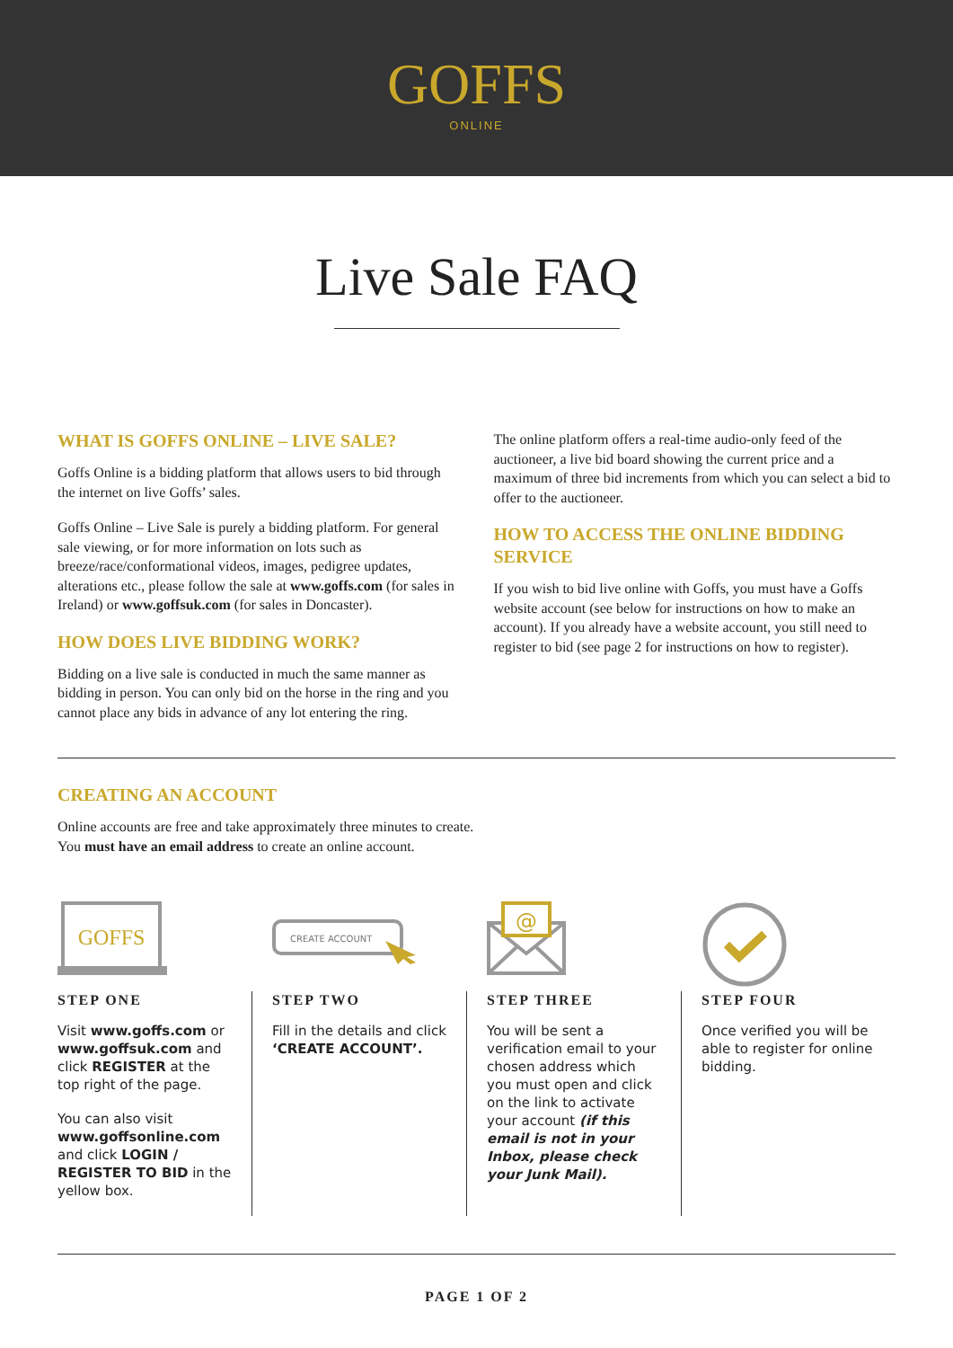GOFFS
ONLINE
Live Sale FAQ
WHAT IS GOFFS ONLINE – LIVE SALE?
Goffs Online is a bidding platform that allows users to bid through the internet on live Goffs’ sales.
Goffs Online – Live Sale is purely a bidding platform. For general sale viewing, or for more information on lots such as breeze/race/conformational videos, images, pedigree updates, alterations etc., please follow the sale at www.goffs.com (for sales in Ireland) or www.goffsuk.com (for sales in Doncaster).
HOW DOES LIVE BIDDING WORK?
Bidding on a live sale is conducted in much the same manner as bidding in person. You can only bid on the horse in the ring and you cannot place any bids in advance of any lot entering the ring.
The online platform offers a real-time audio-only feed of the auctioneer, a live bid board showing the current price and a maximum of three bid increments from which you can select a bid to offer to the auctioneer.
HOW TO ACCESS THE ONLINE BIDDING SERVICE
If you wish to bid live online with Goffs, you must have a Goffs website account (see below for instructions on how to make an account). If you already have a website account, you still need to register to bid (see page 2 for instructions on how to register).
CREATING AN ACCOUNT
Online accounts are free and take approximately three minutes to create.
You must have an email address to create an online account.
GOFFS
STEP ONE
Visit www.goffs.com or www.goffsuk.com and click REGISTER at the top right of the page.
You can also visit www.goffsonline.com and click LOGIN / REGISTER TO BID in the yellow box.
CREATE ACCOUNT
STEP TWO
Fill in the details and click ‘CREATE ACCOUNT’.
@
STEP THREE
You will be sent a verification email to your chosen address which you must open and click on the link to activate your account (if this email is not in your Inbox, please check your Junk Mail).
STEP FOUR
Once verified you will be able to register for online bidding.
PAGE 1 OF 2